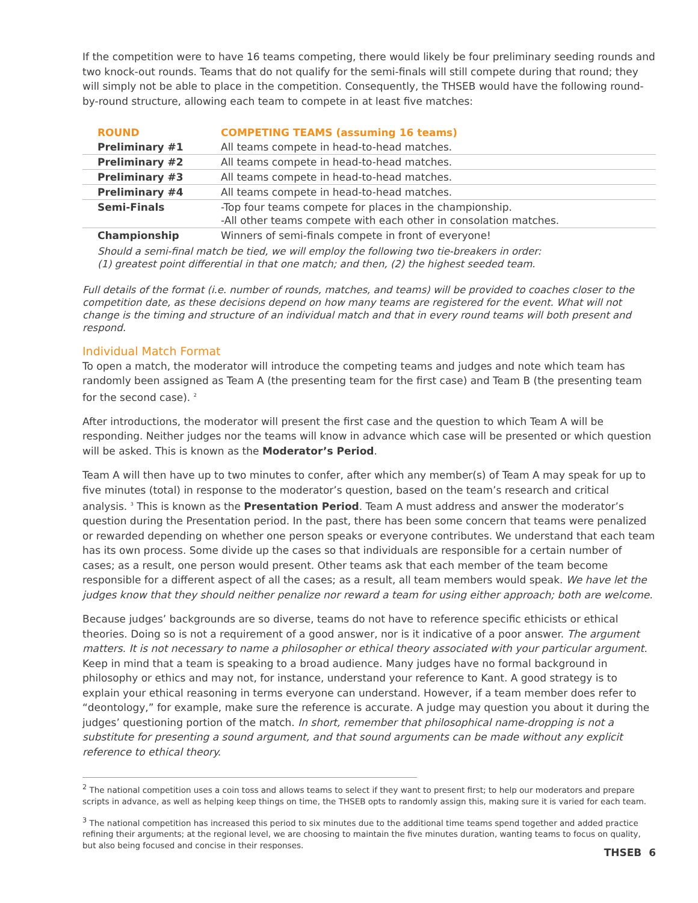If the competition were to have 16 teams competing, there would likely be four preliminary seeding rounds and two knock-out rounds. Teams that do not qualify for the semi-finals will still compete during that round; they will simply not be able to place in the competition. Consequently, the THSEB would have the following round-by-round structure, allowing each team to compete in at least five matches:
| ROUND | COMPETING TEAMS (assuming 16 teams) |
| --- | --- |
| Preliminary #1 | All teams compete in head-to-head matches. |
| Preliminary #2 | All teams compete in head-to-head matches. |
| Preliminary #3 | All teams compete in head-to-head matches. |
| Preliminary #4 | All teams compete in head-to-head matches. |
| Semi-Finals | -Top four teams compete for places in the championship. -All other teams compete with each other in consolation matches. |
| Championship | Winners of semi-finals compete in front of everyone! |
Should a semi-final match be tied, we will employ the following two tie-breakers in order:
(1) greatest point differential in that one match; and then, (2) the highest seeded team.
Full details of the format (i.e. number of rounds, matches, and teams) will be provided to coaches closer to the competition date, as these decisions depend on how many teams are registered for the event. What will not change is the timing and structure of an individual match and that in every round teams will both present and respond.
Individual Match Format
To open a match, the moderator will introduce the competing teams and judges and note which team has randomly been assigned as Team A (the presenting team for the first case) and Team B (the presenting team for the second case). <sup>2</sup>
After introductions, the moderator will present the first case and the question to which Team A will be responding. Neither judges nor the teams will know in advance which case will be presented or which question will be asked. This is known as the Moderator’s Period.
Team A will then have up to two minutes to confer, after which any member(s) of Team A may speak for up to five minutes (total) in response to the moderator’s question, based on the team’s research and critical analysis. <sup>3</sup> This is known as the Presentation Period. Team A must address and answer the moderator’s question during the Presentation period. In the past, there has been some concern that teams were penalized or rewarded depending on whether one person speaks or everyone contributes. We understand that each team has its own process. Some divide up the cases so that individuals are responsible for a certain number of cases; as a result, one person would present. Other teams ask that each member of the team become responsible for a different aspect of all the cases; as a result, all team members would speak. We have let the judges know that they should neither penalize nor reward a team for using either approach; both are welcome.
Because judges’ backgrounds are so diverse, teams do not have to reference specific ethicists or ethical theories. Doing so is not a requirement of a good answer, nor is it indicative of a poor answer. The argument matters. It is not necessary to name a philosopher or ethical theory associated with your particular argument. Keep in mind that a team is speaking to a broad audience. Many judges have no formal background in philosophy or ethics and may not, for instance, understand your reference to Kant. A good strategy is to explain your ethical reasoning in terms everyone can understand. However, if a team member does refer to “deontology,” for example, make sure the reference is accurate. A judge may question you about it during the judges’ questioning portion of the match. In short, remember that philosophical name-dropping is not a substitute for presenting a sound argument, and that sound arguments can be made without any explicit reference to ethical theory.
<sup>2</sup> The national competition uses a coin toss and allows teams to select if they want to present first; to help our moderators and prepare scripts in advance, as well as helping keep things on time, the THSEB opts to randomly assign this, making sure it is varied for each team.
<sup>3</sup> The national competition has increased this period to six minutes due to the additional time teams spend together and added practice refining their arguments; at the regional level, we are choosing to maintain the five minutes duration, wanting teams to focus on quality, but also being focused and concise in their responses.
THSEB 6